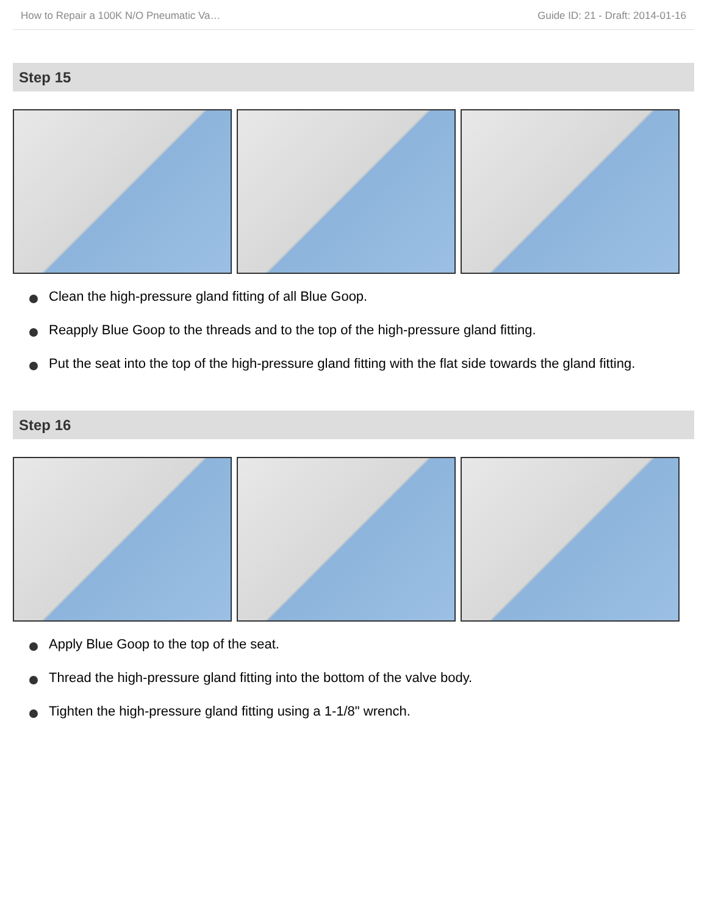How to Repair a 100K N/O Pneumatic Va… Guide ID: 21 - Draft: 2014-01-16
Step 15
Clean the high-pressure gland fitting of all Blue Goop.
Reapply Blue Goop to the threads and to the top of the high-pressure gland fitting.
Put the seat into the top of the high-pressure gland fitting with the flat side towards the gland fitting.
Step 16
Apply Blue Goop to the top of the seat.
Thread the high-pressure gland fitting into the bottom of the valve body.
Tighten the high-pressure gland fitting using a 1-1/8" wrench.